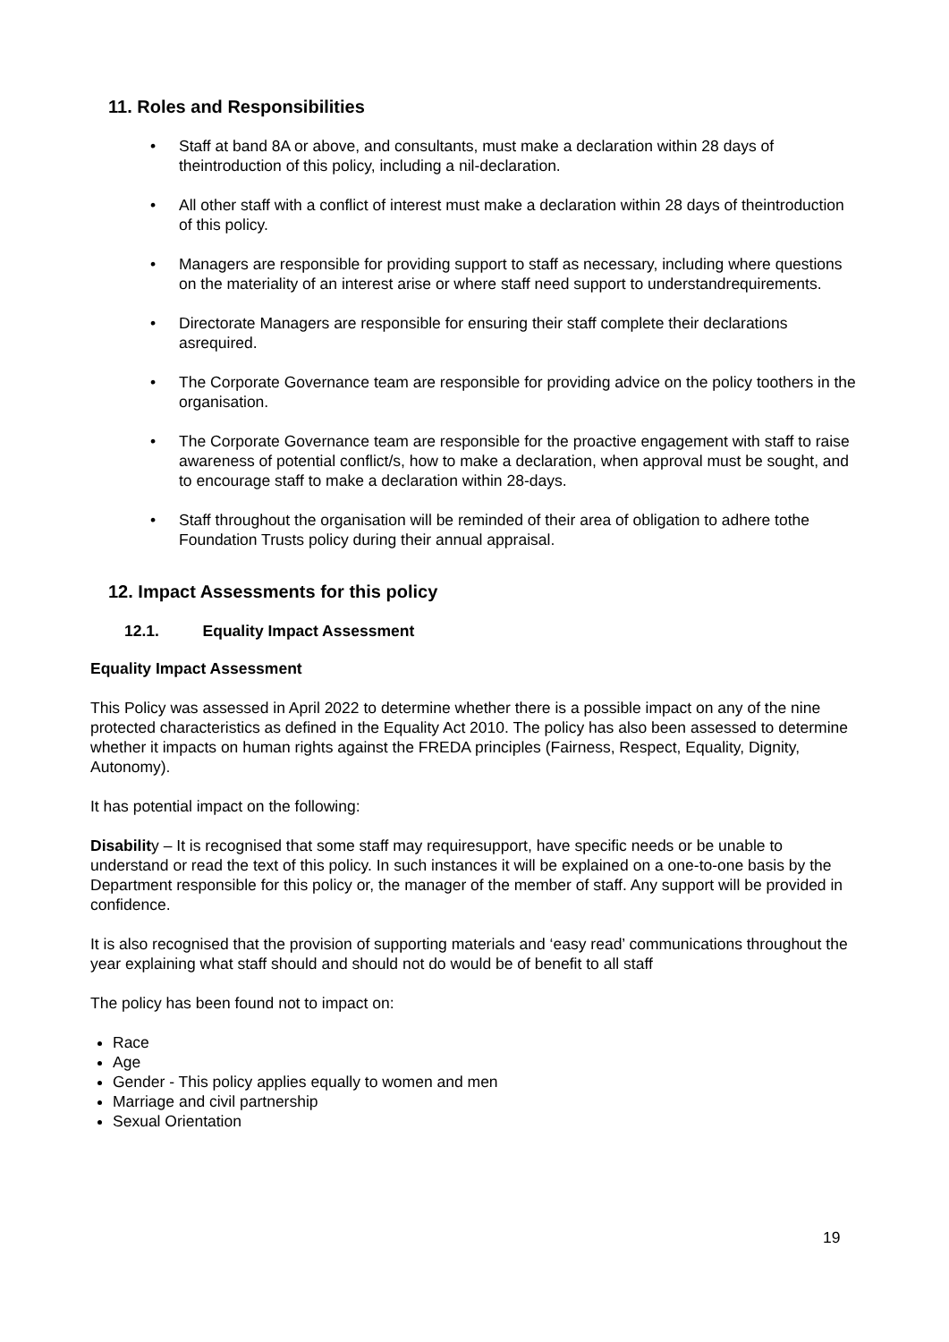11. Roles and Responsibilities
• Staff at band 8A or above, and consultants, must make a declaration within 28 days of theintroduction of this policy, including a nil-declaration.
• All other staff with a conflict of interest must make a declaration within 28 days of theintroduction of this policy.
• Managers are responsible for providing support to staff as necessary, including where questions on the materiality of an interest arise or where staff need support to understandrequirements.
• Directorate Managers are responsible for ensuring their staff complete their declarations asrequired.
• The Corporate Governance team are responsible for providing advice on the policy toothers in the organisation.
• The Corporate Governance team are responsible for the proactive engagement with staff to raise awareness of potential conflict/s, how to make a declaration, when approval must be sought, and to encourage staff to make a declaration within 28-days.
• Staff throughout the organisation will be reminded of their area of obligation to adhere tothe Foundation Trusts policy during their annual appraisal.
12. Impact Assessments for this policy
12.1. Equality Impact Assessment
Equality Impact Assessment
This Policy was assessed in April 2022 to determine whether there is a possible impact on any of the nine protected characteristics as defined in the Equality Act 2010. The policy has also been assessed to determine whether it impacts on human rights against the FREDA principles (Fairness, Respect, Equality, Dignity, Autonomy).
It has potential impact on the following:
Disability – It is recognised that some staff may requiresupport, have specific needs or be unable to understand or read the text of this policy. In such instances it will be explained on a one-to-one basis by the Department responsible for this policy or, the manager of the member of staff. Any support will be provided in confidence.
It is also recognised that the provision of supporting materials and ‘easy read’ communications throughout the year explaining what staff should and should not do would be of benefit to all staff
The policy has been found not to impact on:
Race
Age
Gender - This policy applies equally to women and men
Marriage and civil partnership
Sexual Orientation
19